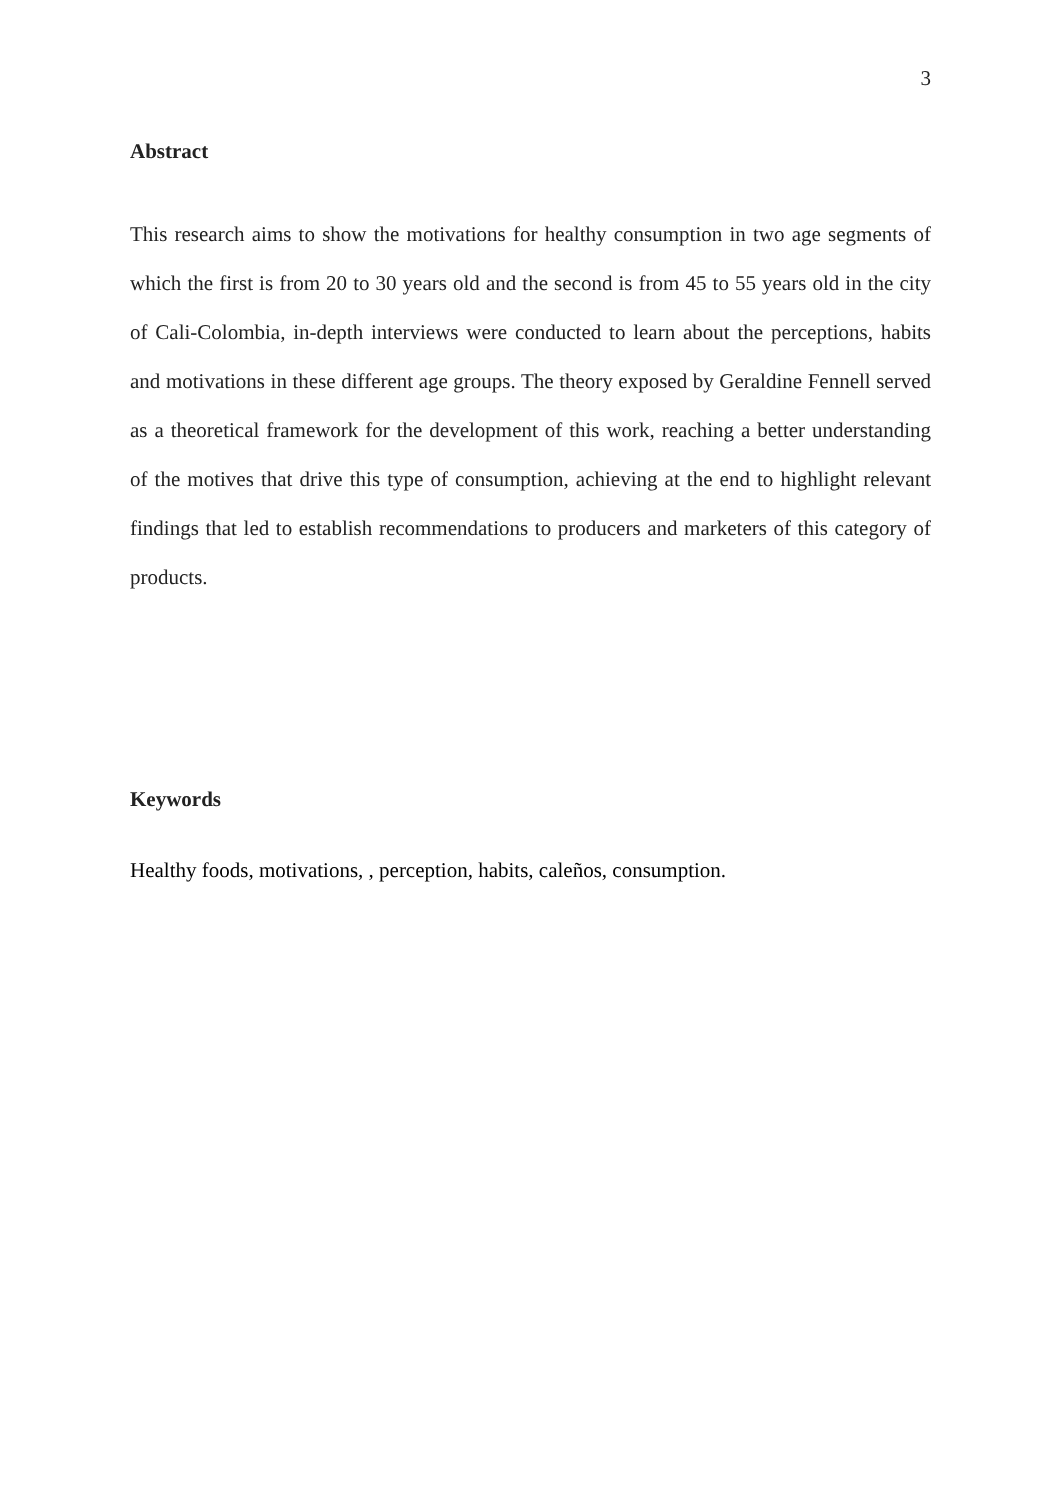3
Abstract
This research aims to show the motivations for healthy consumption in two age segments of which the first is from 20 to 30 years old and the second is from 45 to 55 years old in the city of Cali-Colombia, in-depth interviews were conducted to learn about the perceptions, habits and motivations in these different age groups. The theory exposed by Geraldine Fennell served as a theoretical framework for the development of this work, reaching a better understanding of the motives that drive this type of consumption, achieving at the end to highlight relevant findings that led to establish recommendations to producers and marketers of this category of products.
Keywords
Healthy foods, motivations, , perception, habits, caleños, consumption.